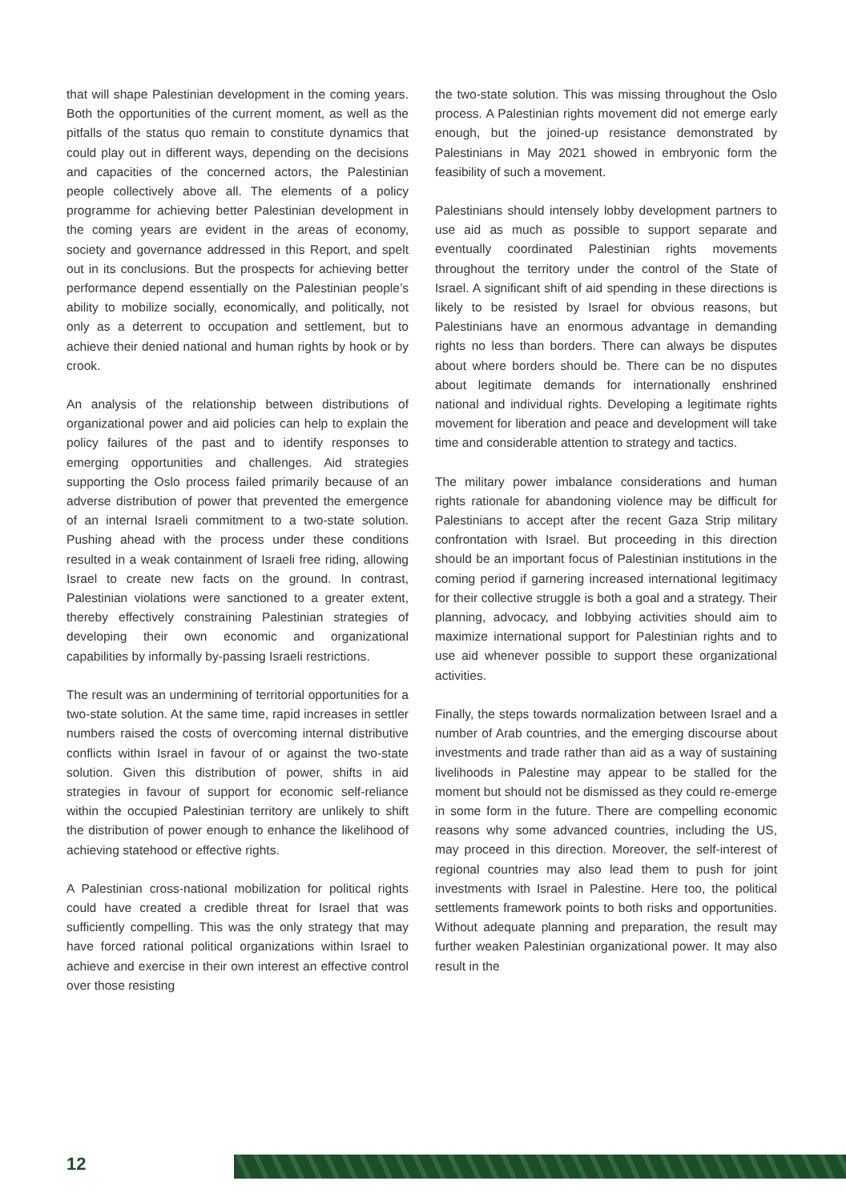that will shape Palestinian development in the coming years. Both the opportunities of the current moment, as well as the pitfalls of the status quo remain to constitute dynamics that could play out in different ways, depending on the decisions and capacities of the concerned actors, the Palestinian people collectively above all. The elements of a policy programme for achieving better Palestinian development in the coming years are evident in the areas of economy, society and governance addressed in this Report, and spelt out in its conclusions. But the prospects for achieving better performance depend essentially on the Palestinian people’s ability to mobilize socially, economically, and politically, not only as a deterrent to occupation and settlement, but to achieve their denied national and human rights by hook or by crook.
An analysis of the relationship between distributions of organizational power and aid policies can help to explain the policy failures of the past and to identify responses to emerging opportunities and challenges. Aid strategies supporting the Oslo process failed primarily because of an adverse distribution of power that prevented the emergence of an internal Israeli commitment to a two-state solution. Pushing ahead with the process under these conditions resulted in a weak containment of Israeli free riding, allowing Israel to create new facts on the ground. In contrast, Palestinian violations were sanctioned to a greater extent, thereby effectively constraining Palestinian strategies of developing their own economic and organizational capabilities by informally by-passing Israeli restrictions.
The result was an undermining of territorial opportunities for a two-state solution. At the same time, rapid increases in settler numbers raised the costs of overcoming internal distributive conflicts within Israel in favour of or against the two-state solution. Given this distribution of power, shifts in aid strategies in favour of support for economic self-reliance within the occupied Palestinian territory are unlikely to shift the distribution of power enough to enhance the likelihood of achieving statehood or effective rights.
A Palestinian cross-national mobilization for political rights could have created a credible threat for Israel that was sufficiently compelling. This was the only strategy that may have forced rational political organizations within Israel to achieve and exercise in their own interest an effective control over those resisting
the two-state solution. This was missing throughout the Oslo process. A Palestinian rights movement did not emerge early enough, but the joined-up resistance demonstrated by Palestinians in May 2021 showed in embryonic form the feasibility of such a movement.
Palestinians should intensely lobby development partners to use aid as much as possible to support separate and eventually coordinated Palestinian rights movements throughout the territory under the control of the State of Israel. A significant shift of aid spending in these directions is likely to be resisted by Israel for obvious reasons, but Palestinians have an enormous advantage in demanding rights no less than borders. There can always be disputes about where borders should be. There can be no disputes about legitimate demands for internationally enshrined national and individual rights. Developing a legitimate rights movement for liberation and peace and development will take time and considerable attention to strategy and tactics.
The military power imbalance considerations and human rights rationale for abandoning violence may be difficult for Palestinians to accept after the recent Gaza Strip military confrontation with Israel. But proceeding in this direction should be an important focus of Palestinian institutions in the coming period if garnering increased international legitimacy for their collective struggle is both a goal and a strategy. Their planning, advocacy, and lobbying activities should aim to maximize international support for Palestinian rights and to use aid whenever possible to support these organizational activities.
Finally, the steps towards normalization between Israel and a number of Arab countries, and the emerging discourse about investments and trade rather than aid as a way of sustaining livelihoods in Palestine may appear to be stalled for the moment but should not be dismissed as they could re-emerge in some form in the future. There are compelling economic reasons why some advanced countries, including the US, may proceed in this direction. Moreover, the self-interest of regional countries may also lead them to push for joint investments with Israel in Palestine. Here too, the political settlements framework points to both risks and opportunities. Without adequate planning and preparation, the result may further weaken Palestinian organizational power. It may also result in the
12